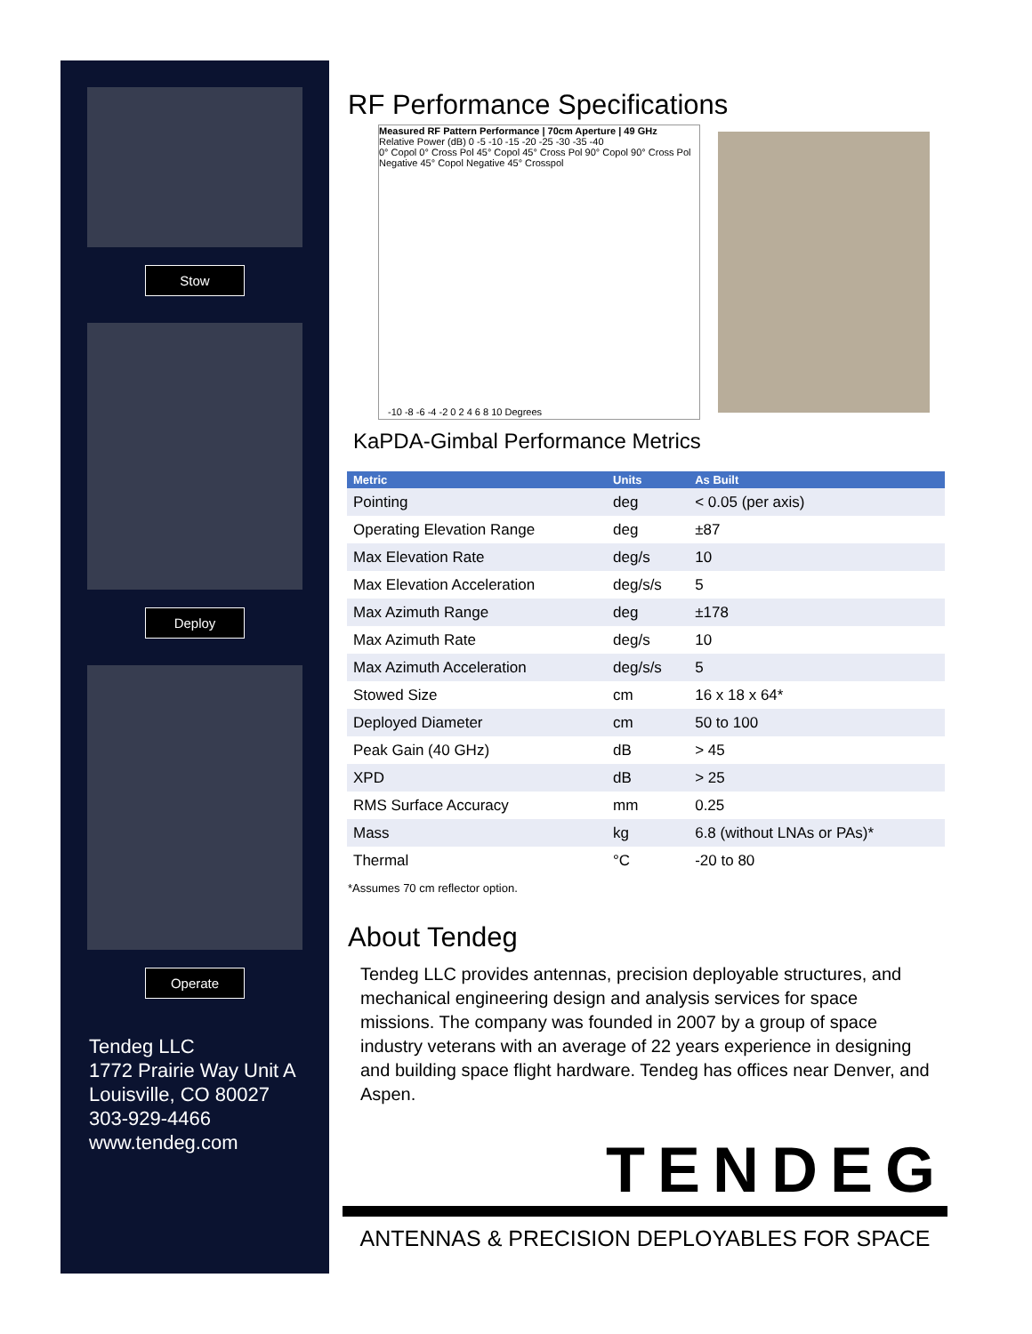Stow
Deploy
Operate
Tendeg LLC
1772 Prairie Way Unit A
Louisville, CO 80027
303-929-4466
www.tendeg.com
RF Performance Specifications
Measured RF Pattern Performance | 70cm Aperture | 49 GHz
Relative Power (dB) 0 -5 -10 -15 -20 -25 -30 -35 -40
0° Copol 0° Cross Pol 45° Copol 45° Cross Pol 90° Copol 90° Cross Pol Negative 45° Copol Negative 45° Crosspol
-10 -8 -6 -4 -2 0 2 4 6 8 10 Degrees
KaPDA-Gimbal Performance Metrics
| Metric | Units | As Built |
| --- | --- | --- |
| Pointing | deg | < 0.05 (per axis) |
| Operating Elevation Range | deg | ±87 |
| Max Elevation Rate | deg/s | 10 |
| Max Elevation Acceleration | deg/s/s | 5 |
| Max Azimuth Range | deg | ±178 |
| Max Azimuth Rate | deg/s | 10 |
| Max Azimuth Acceleration | deg/s/s | 5 |
| Stowed Size | cm | 16 x 18 x 64* |
| Deployed Diameter | cm | 50 to 100 |
| Peak Gain (40 GHz) | dB | > 45 |
| XPD | dB | > 25 |
| RMS Surface Accuracy | mm | 0.25 |
| Mass | kg | 6.8 (without LNAs or PAs)* |
| Thermal | °C | -20 to 80 |
*Assumes 70 cm reflector option.
About Tendeg
Tendeg LLC provides antennas, precision deployable structures, and mechanical engineering design and analysis services for space missions. The company was founded in 2007 by a group of space industry veterans with an average of 22 years experience in designing and building space flight hardware. Tendeg has offices near Denver, and Aspen.
TENDEG
ANTENNAS & PRECISION DEPLOYABLES FOR SPACE